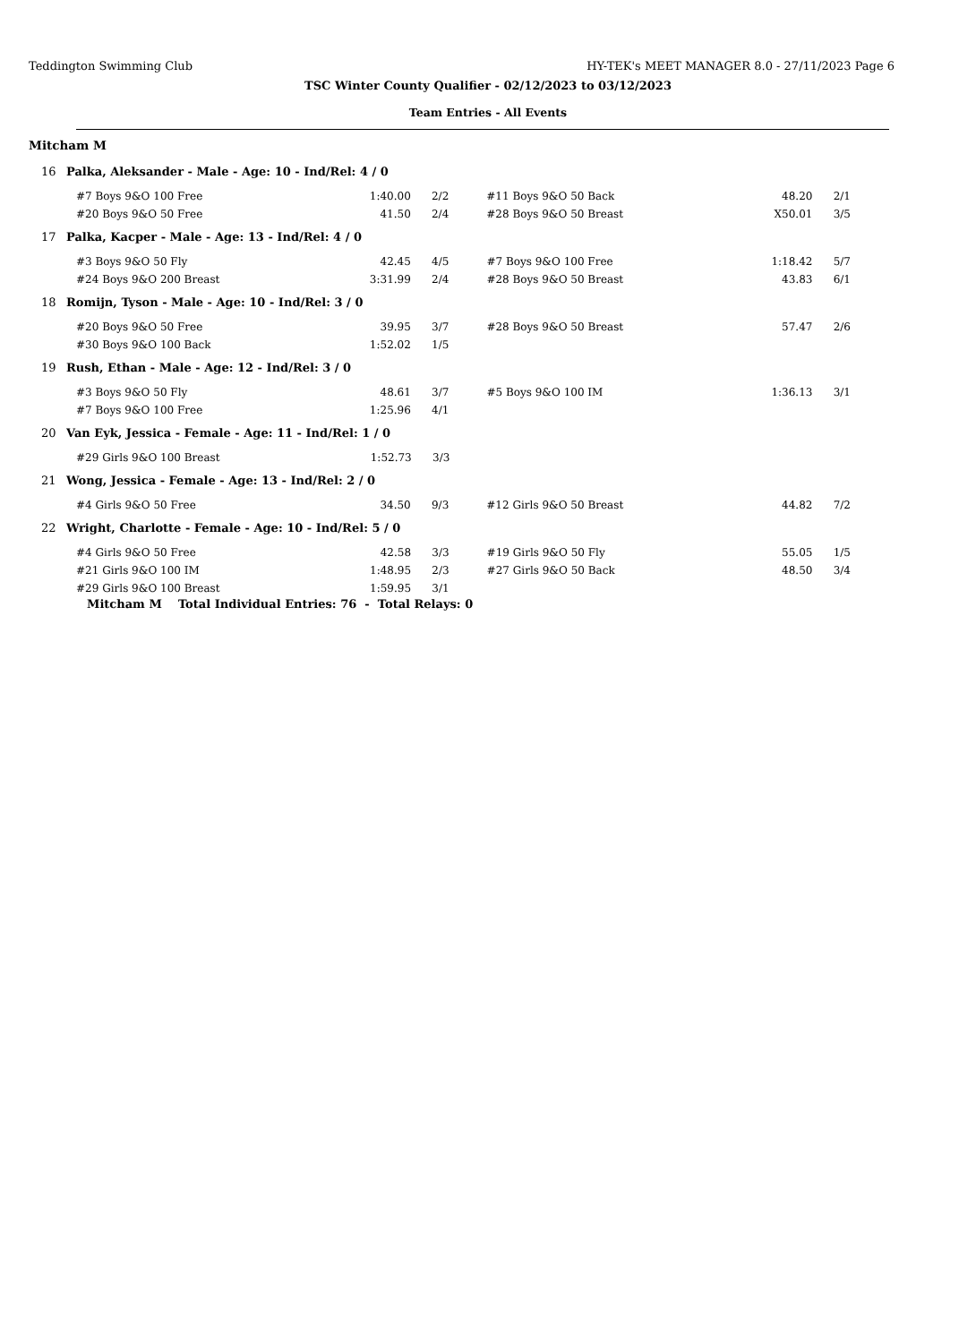Teddington Swimming Club HY-TEK's MEET MANAGER 8.0 - 27/11/2023 Page 6
TSC Winter County Qualifier - 02/12/2023 to 03/12/2023
Team Entries - All Events
Mitcham M
16 Palka, Aleksander - Male - Age: 10 - Ind/Rel: 4 / 0
| #7 Boys 9&O 100 Free | 1:40.00 | 2/2 | #11 Boys 9&O 50 Back | 48.20 | 2/1 |
| #20 Boys 9&O 50 Free | 41.50 | 2/4 | #28 Boys 9&O 50 Breast | X50.01 | 3/5 |
17 Palka, Kacper - Male - Age: 13 - Ind/Rel: 4 / 0
| #3 Boys 9&O 50 Fly | 42.45 | 4/5 | #7 Boys 9&O 100 Free | 1:18.42 | 5/7 |
| #24 Boys 9&O 200 Breast | 3:31.99 | 2/4 | #28 Boys 9&O 50 Breast | 43.83 | 6/1 |
18 Romijn, Tyson - Male - Age: 10 - Ind/Rel: 3 / 0
| #20 Boys 9&O 50 Free | 39.95 | 3/7 | #28 Boys 9&O 50 Breast | 57.47 | 2/6 |
| #30 Boys 9&O 100 Back | 1:52.02 | 1/5 | | | |
19 Rush, Ethan - Male - Age: 12 - Ind/Rel: 3 / 0
| #3 Boys 9&O 50 Fly | 48.61 | 3/7 | #5 Boys 9&O 100 IM | 1:36.13 | 3/1 |
| #7 Boys 9&O 100 Free | 1:25.96 | 4/1 | | | |
20 Van Eyk, Jessica - Female - Age: 11 - Ind/Rel: 1 / 0
| #29 Girls 9&O 100 Breast | 1:52.73 | 3/3 | | | |
21 Wong, Jessica - Female - Age: 13 - Ind/Rel: 2 / 0
| #4 Girls 9&O 50 Free | 34.50 | 9/3 | #12 Girls 9&O 50 Breast | 44.82 | 7/2 |
22 Wright, Charlotte - Female - Age: 10 - Ind/Rel: 5 / 0
| #4 Girls 9&O 50 Free | 42.58 | 3/3 | #19 Girls 9&O 50 Fly | 55.05 | 1/5 |
| #21 Girls 9&O 100 IM | 1:48.95 | 2/3 | #27 Girls 9&O 50 Back | 48.50 | 3/4 |
| #29 Girls 9&O 100 Breast | 1:59.95 | 3/1 | | | |
Mitcham M Total Individual Entries: 76 - Total Relays: 0